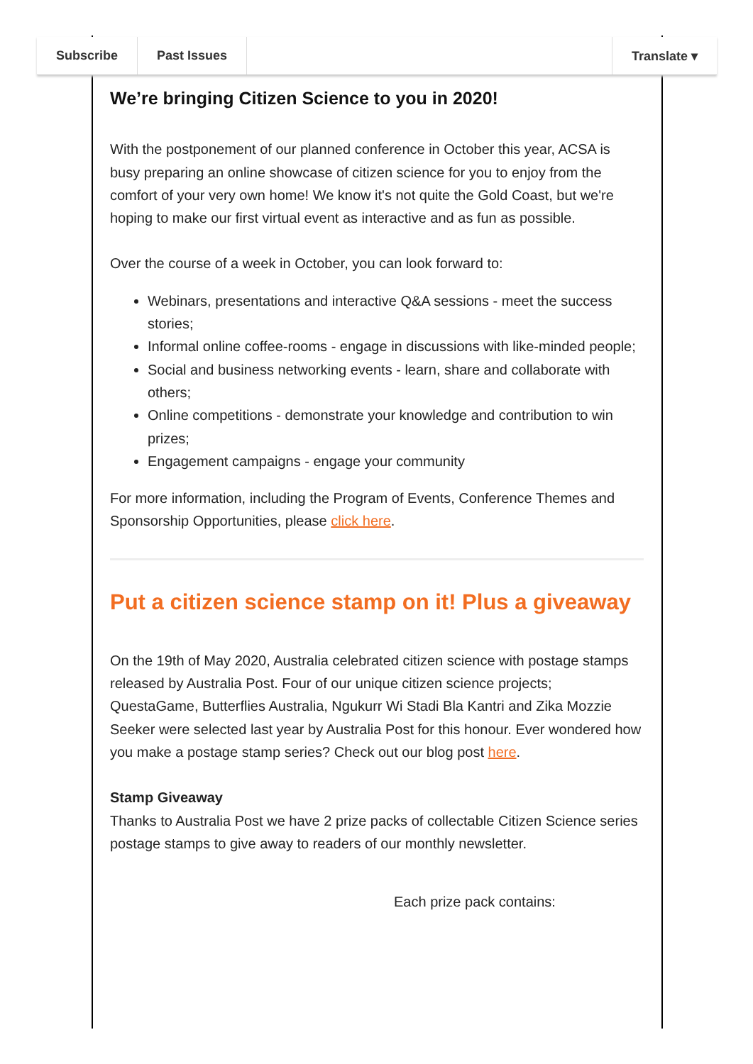Subscribe Past Issues Translate ▾
We’re bringing Citizen Science to you in 2020!
With the postponement of our planned conference in October this year, ACSA is busy preparing an online showcase of citizen science for you to enjoy from the comfort of your very own home! We know it's not quite the Gold Coast, but we're hoping to make our first virtual event as interactive and as fun as possible.
Over the course of a week in October, you can look forward to:
Webinars, presentations and interactive Q&A sessions - meet the success stories;
Informal online coffee-rooms - engage in discussions with like-minded people;
Social and business networking events - learn, share and collaborate with others;
Online competitions - demonstrate your knowledge and contribution to win prizes;
Engagement campaigns - engage your community
For more information, including the Program of Events, Conference Themes and Sponsorship Opportunities, please click here.
Put a citizen science stamp on it! Plus a giveaway
On the 19th of May 2020, Australia celebrated citizen science with postage stamps released by Australia Post. Four of our unique citizen science projects; QuestaGame, Butterflies Australia, Ngukurr Wi Stadi Bla Kantri and Zika Mozzie Seeker were selected last year by Australia Post for this honour. Ever wondered how you make a postage stamp series? Check out our blog post here.
Stamp Giveaway
Thanks to Australia Post we have 2 prize packs of collectable Citizen Science series postage stamps to give away to readers of our monthly newsletter.
Each prize pack contains: